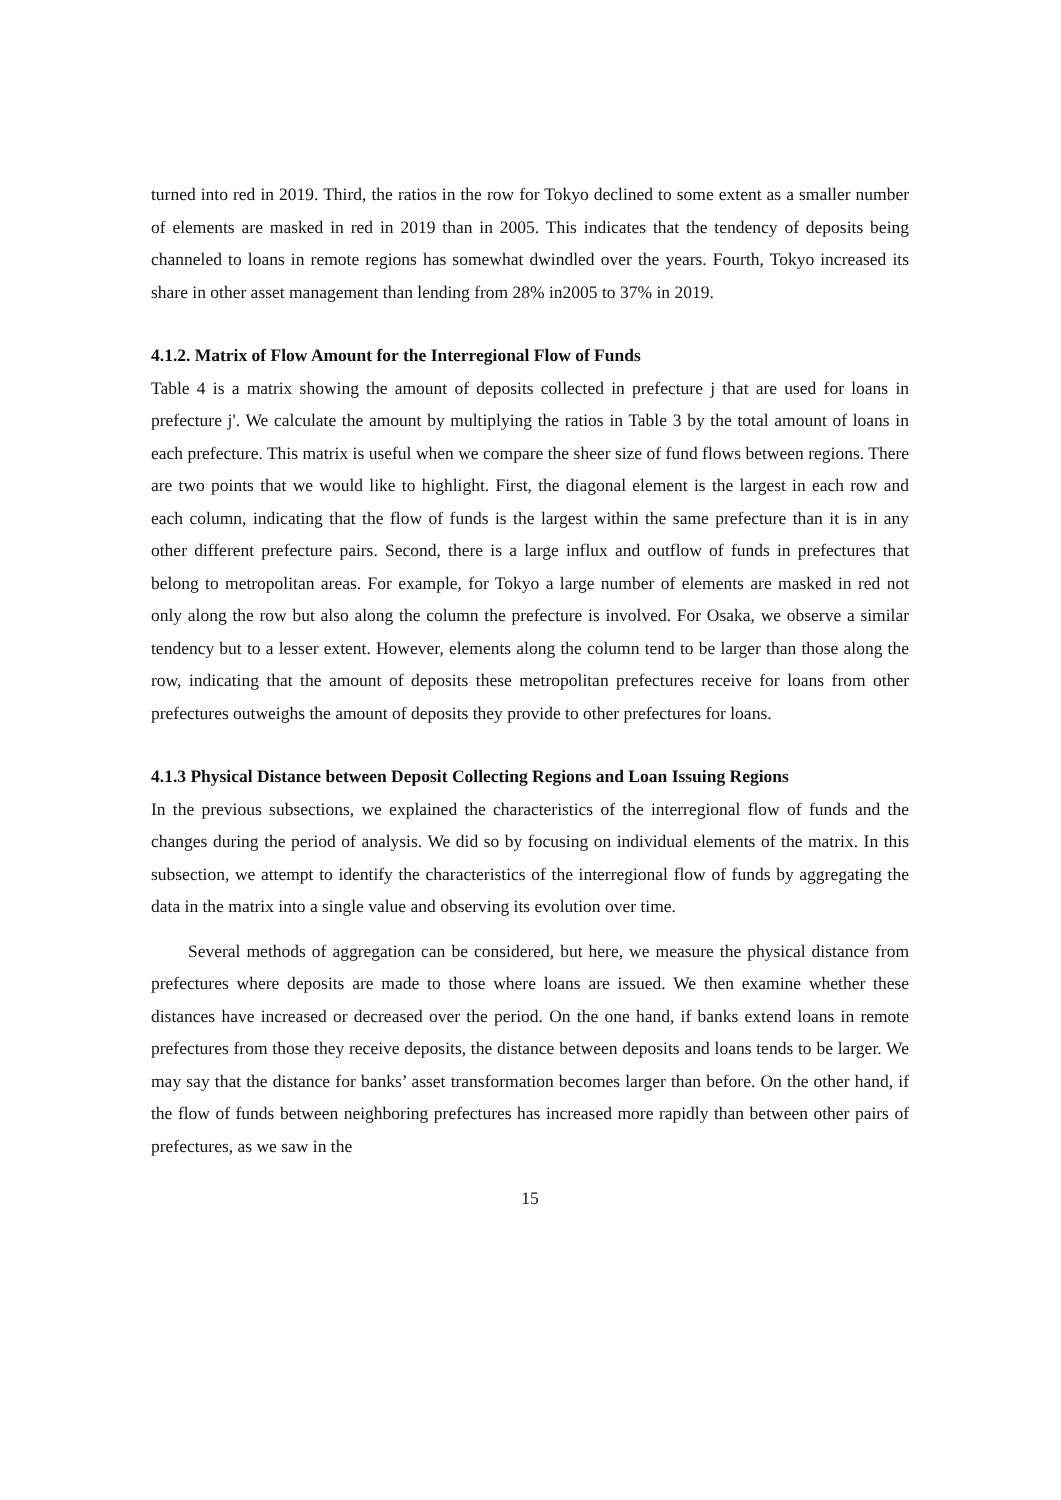turned into red in 2019. Third, the ratios in the row for Tokyo declined to some extent as a smaller number of elements are masked in red in 2019 than in 2005. This indicates that the tendency of deposits being channeled to loans in remote regions has somewhat dwindled over the years. Fourth, Tokyo increased its share in other asset management than lending from 28% in2005 to 37% in 2019.
4.1.2. Matrix of Flow Amount for the Interregional Flow of Funds
Table 4 is a matrix showing the amount of deposits collected in prefecture j that are used for loans in prefecture j'. We calculate the amount by multiplying the ratios in Table 3 by the total amount of loans in each prefecture. This matrix is useful when we compare the sheer size of fund flows between regions. There are two points that we would like to highlight. First, the diagonal element is the largest in each row and each column, indicating that the flow of funds is the largest within the same prefecture than it is in any other different prefecture pairs. Second, there is a large influx and outflow of funds in prefectures that belong to metropolitan areas. For example, for Tokyo a large number of elements are masked in red not only along the row but also along the column the prefecture is involved. For Osaka, we observe a similar tendency but to a lesser extent. However, elements along the column tend to be larger than those along the row, indicating that the amount of deposits these metropolitan prefectures receive for loans from other prefectures outweighs the amount of deposits they provide to other prefectures for loans.
4.1.3 Physical Distance between Deposit Collecting Regions and Loan Issuing Regions
In the previous subsections, we explained the characteristics of the interregional flow of funds and the changes during the period of analysis. We did so by focusing on individual elements of the matrix. In this subsection, we attempt to identify the characteristics of the interregional flow of funds by aggregating the data in the matrix into a single value and observing its evolution over time.
Several methods of aggregation can be considered, but here, we measure the physical distance from prefectures where deposits are made to those where loans are issued. We then examine whether these distances have increased or decreased over the period. On the one hand, if banks extend loans in remote prefectures from those they receive deposits, the distance between deposits and loans tends to be larger. We may say that the distance for banks’ asset transformation becomes larger than before. On the other hand, if the flow of funds between neighboring prefectures has increased more rapidly than between other pairs of prefectures, as we saw in the
15